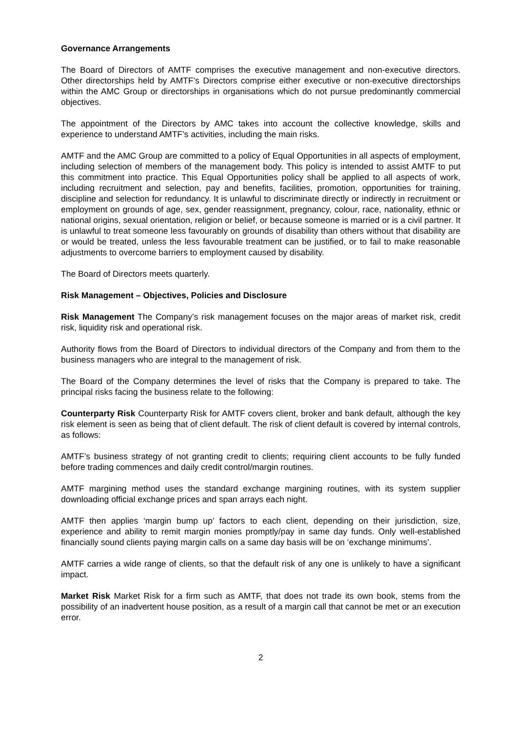Governance Arrangements
The Board of Directors of AMTF comprises the executive management and non-executive directors. Other directorships held by AMTF’s Directors comprise either executive or non-executive directorships within the AMC Group or directorships in organisations which do not pursue predominantly commercial objectives.
The appointment of the Directors by AMC takes into account the collective knowledge, skills and experience to understand AMTF’s activities, including the main risks.
AMTF and the AMC Group are committed to a policy of Equal Opportunities in all aspects of employment, including selection of members of the management body. This policy is intended to assist AMTF to put this commitment into practice. This Equal Opportunities policy shall be applied to all aspects of work, including recruitment and selection, pay and benefits, facilities, promotion, opportunities for training, discipline and selection for redundancy. It is unlawful to discriminate directly or indirectly in recruitment or employment on grounds of age, sex, gender reassignment, pregnancy, colour, race, nationality, ethnic or national origins, sexual orientation, religion or belief, or because someone is married or is a civil partner. It is unlawful to treat someone less favourably on grounds of disability than others without that disability are or would be treated, unless the less favourable treatment can be justified, or to fail to make reasonable adjustments to overcome barriers to employment caused by disability.
The Board of Directors meets quarterly.
Risk Management – Objectives, Policies and Disclosure
Risk Management The Company’s risk management focuses on the major areas of market risk, credit risk, liquidity risk and operational risk.
Authority flows from the Board of Directors to individual directors of the Company and from them to the business managers who are integral to the management of risk.
The Board of the Company determines the level of risks that the Company is prepared to take. The principal risks facing the business relate to the following:
Counterparty Risk Counterparty Risk for AMTF covers client, broker and bank default, although the key risk element is seen as being that of client default. The risk of client default is covered by internal controls, as follows:
AMTF’s business strategy of not granting credit to clients; requiring client accounts to be fully funded before trading commences and daily credit control/margin routines.
AMTF margining method uses the standard exchange margining routines, with its system supplier downloading official exchange prices and span arrays each night.
AMTF then applies ‘margin bump up’ factors to each client, depending on their jurisdiction, size, experience and ability to remit margin monies promptly/pay in same day funds. Only well-established financially sound clients paying margin calls on a same day basis will be on ‘exchange minimums’.
AMTF carries a wide range of clients, so that the default risk of any one is unlikely to have a significant impact.
Market Risk Market Risk for a firm such as AMTF, that does not trade its own book, stems from the possibility of an inadvertent house position, as a result of a margin call that cannot be met or an execution error.
2